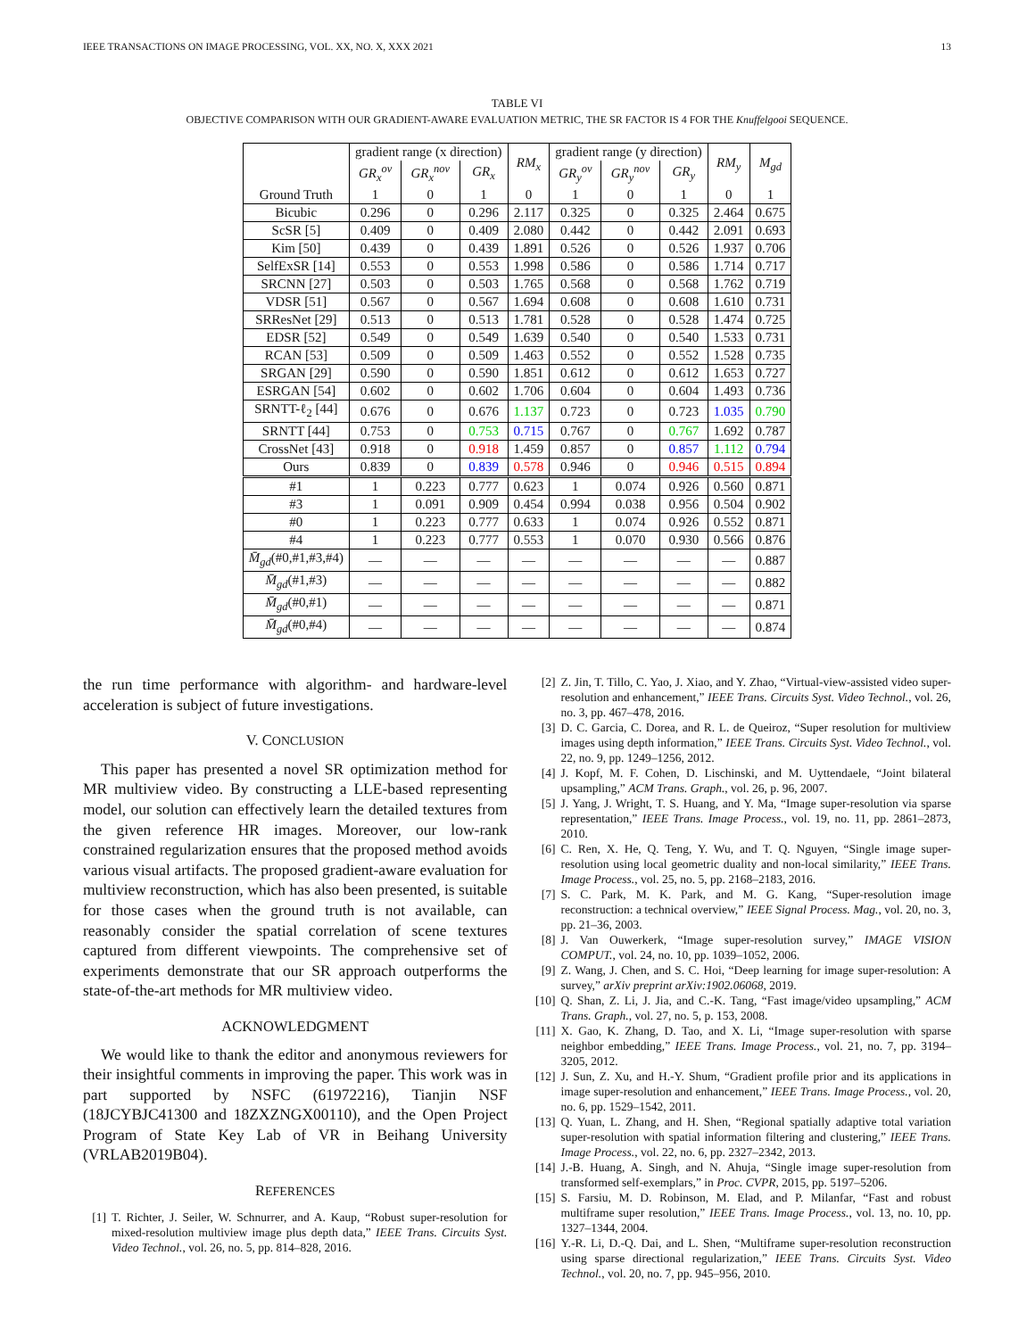IEEE TRANSACTIONS ON IMAGE PROCESSING, VOL. XX, NO. X, XXX 2021 13
TABLE VI
OBJECTIVE COMPARISON WITH OUR GRADIENT-AWARE EVALUATION METRIC, THE SR FACTOR IS 4 FOR THE Knuffelgooi SEQUENCE.
| | gradient range (x direction) | | | RM<sub>x</sub> | gradient range (y direction) | | | RM<sub>y</sub> | M<sub>gd</sub> |
| --- | --- | --- | --- | --- | --- | --- | --- | --- | --- |
| | GR<sub>x</sub><sup>ov</sup> | GR<sub>x</sub><sup>nov</sup> | GR<sub>x</sub> | | GR<sub>y</sub><sup>ov</sup> | GR<sub>y</sub><sup>nov</sup> | GR<sub>y</sub> | | |
| Ground Truth | 1 | 0 | 1 | 0 | 1 | 0 | 1 | 0 | 1 |
| Bicubic | 0.296 | 0 | 0.296 | 2.117 | 0.325 | 0 | 0.325 | 2.464 | 0.675 |
| ScSR [5] | 0.409 | 0 | 0.409 | 2.080 | 0.442 | 0 | 0.442 | 2.091 | 0.693 |
| Kim [50] | 0.439 | 0 | 0.439 | 1.891 | 0.526 | 0 | 0.526 | 1.937 | 0.706 |
| SelfExSR [14] | 0.553 | 0 | 0.553 | 1.998 | 0.586 | 0 | 0.586 | 1.714 | 0.717 |
| SRCNN [27] | 0.503 | 0 | 0.503 | 1.765 | 0.568 | 0 | 0.568 | 1.762 | 0.719 |
| VDSR [51] | 0.567 | 0 | 0.567 | 1.694 | 0.608 | 0 | 0.608 | 1.610 | 0.731 |
| SRResNet [29] | 0.513 | 0 | 0.513 | 1.781 | 0.528 | 0 | 0.528 | 1.474 | 0.725 |
| EDSR [52] | 0.549 | 0 | 0.549 | 1.639 | 0.540 | 0 | 0.540 | 1.533 | 0.731 |
| RCAN [53] | 0.509 | 0 | 0.509 | 1.463 | 0.552 | 0 | 0.552 | 1.528 | 0.735 |
| SRGAN [29] | 0.590 | 0 | 0.590 | 1.851 | 0.612 | 0 | 0.612 | 1.653 | 0.727 |
| ESRGAN [54] | 0.602 | 0 | 0.602 | 1.706 | 0.604 | 0 | 0.604 | 1.493 | 0.736 |
| SRNTT-ℓ<sub>2</sub> [44] | 0.676 | 0 | 0.676 | 1.137 | 0.723 | 0 | 0.723 | 1.035 | 0.790 |
| SRNTT [44] | 0.753 | 0 | 0.753 | 0.715 | 0.767 | 0 | 0.767 | 1.692 | 0.787 |
| CrossNet [43] | 0.918 | 0 | 0.918 | 1.459 | 0.857 | 0 | 0.857 | 1.112 | 0.794 |
| Ours | 0.839 | 0 | 0.839 | 0.578 | 0.946 | 0 | 0.946 | 0.515 | 0.894 |
| #1 | 1 | 0.223 | 0.777 | 0.623 | 1 | 0.074 | 0.926 | 0.560 | 0.871 |
| #3 | 1 | 0.091 | 0.909 | 0.454 | 0.994 | 0.038 | 0.956 | 0.504 | 0.902 |
| #0 | 1 | 0.223 | 0.777 | 0.633 | 1 | 0.074 | 0.926 | 0.552 | 0.871 |
| #4 | 1 | 0.223 | 0.777 | 0.553 | 1 | 0.070 | 0.930 | 0.566 | 0.876 |
| M̄<sub>gd</sub> (#0,#1,#3,#4) | — | — | — | — | — | — | — | — | 0.887 |
| M̄<sub>gd</sub> (#1,#3) | — | — | — | — | — | — | — | — | 0.882 |
| M̄<sub>gd</sub> (#0,#1) | — | — | — | — | — | — | — | — | 0.871 |
| M̄<sub>gd</sub> (#0,#4) | — | — | — | — | — | — | — | — | 0.874 |
the run time performance with algorithm- and hardware-level acceleration is subject of future investigations.
V. CONCLUSION
This paper has presented a novel SR optimization method for MR multiview video. By constructing a LLE-based representing model, our solution can effectively learn the detailed textures from the given reference HR images. Moreover, our low-rank constrained regularization ensures that the proposed method avoids various visual artifacts. The proposed gradient-aware evaluation for multiview reconstruction, which has also been presented, is suitable for those cases when the ground truth is not available, can reasonably consider the spatial correlation of scene textures captured from different viewpoints. The comprehensive set of experiments demonstrate that our SR approach outperforms the state-of-the-art methods for MR multiview video.
ACKNOWLEDGMENT
We would like to thank the editor and anonymous reviewers for their insightful comments in improving the paper. This work was in part supported by NSFC (61972216), Tianjin NSF (18JCYBJC41300 and 18ZXZNGX00110), and the Open Project Program of State Key Lab of VR in Beihang University (VRLAB2019B04).
REFERENCES
[1] T. Richter, J. Seiler, W. Schnurrer, and A. Kaup, “Robust super-resolution for mixed-resolution multiview image plus depth data,” IEEE Trans. Circuits Syst. Video Technol., vol. 26, no. 5, pp. 814–828, 2016.
[2] Z. Jin, T. Tillo, C. Yao, J. Xiao, and Y. Zhao, “Virtual-view-assisted video super-resolution and enhancement,” IEEE Trans. Circuits Syst. Video Technol., vol. 26, no. 3, pp. 467–478, 2016.
[3] D. C. Garcia, C. Dorea, and R. L. de Queiroz, “Super resolution for multiview images using depth information,” IEEE Trans. Circuits Syst. Video Technol., vol. 22, no. 9, pp. 1249–1256, 2012.
[4] J. Kopf, M. F. Cohen, D. Lischinski, and M. Uyttendaele, “Joint bilateral upsampling,” ACM Trans. Graph., vol. 26, p. 96, 2007.
[5] J. Yang, J. Wright, T. S. Huang, and Y. Ma, “Image super-resolution via sparse representation,” IEEE Trans. Image Process., vol. 19, no. 11, pp. 2861–2873, 2010.
[6] C. Ren, X. He, Q. Teng, Y. Wu, and T. Q. Nguyen, “Single image super-resolution using local geometric duality and non-local similarity,” IEEE Trans. Image Process., vol. 25, no. 5, pp. 2168–2183, 2016.
[7] S. C. Park, M. K. Park, and M. G. Kang, “Super-resolution image reconstruction: a technical overview,” IEEE Signal Process. Mag., vol. 20, no. 3, pp. 21–36, 2003.
[8] J. Van Ouwerkerk, “Image super-resolution survey,” IMAGE VISION COMPUT., vol. 24, no. 10, pp. 1039–1052, 2006.
[9] Z. Wang, J. Chen, and S. C. Hoi, “Deep learning for image super-resolution: A survey,” arXiv preprint arXiv:1902.06068, 2019.
[10] Q. Shan, Z. Li, J. Jia, and C.-K. Tang, “Fast image/video upsampling,” ACM Trans. Graph., vol. 27, no. 5, p. 153, 2008.
[11] X. Gao, K. Zhang, D. Tao, and X. Li, “Image super-resolution with sparse neighbor embedding,” IEEE Trans. Image Process., vol. 21, no. 7, pp. 3194–3205, 2012.
[12] J. Sun, Z. Xu, and H.-Y. Shum, “Gradient profile prior and its applications in image super-resolution and enhancement,” IEEE Trans. Image Process., vol. 20, no. 6, pp. 1529–1542, 2011.
[13] Q. Yuan, L. Zhang, and H. Shen, “Regional spatially adaptive total variation super-resolution with spatial information filtering and clustering,” IEEE Trans. Image Process., vol. 22, no. 6, pp. 2327–2342, 2013.
[14] J.-B. Huang, A. Singh, and N. Ahuja, “Single image super-resolution from transformed self-exemplars,” in Proc. CVPR, 2015, pp. 5197–5206.
[15] S. Farsiu, M. D. Robinson, M. Elad, and P. Milanfar, “Fast and robust multiframe super resolution,” IEEE Trans. Image Process., vol. 13, no. 10, pp. 1327–1344, 2004.
[16] Y.-R. Li, D.-Q. Dai, and L. Shen, “Multiframe super-resolution reconstruction using sparse directional regularization,” IEEE Trans. Circuits Syst. Video Technol., vol. 20, no. 7, pp. 945–956, 2010.